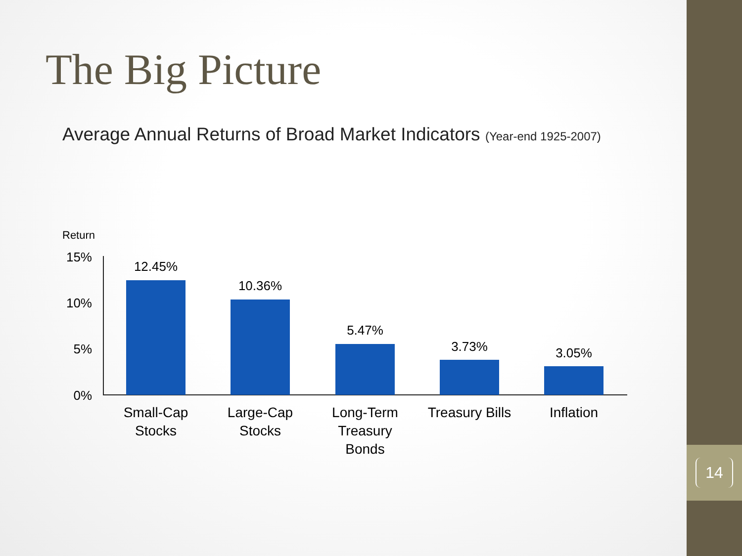14
The Big Picture
Average Annual Returns of Broad Market Indicators (Year-end 1925-2007)
Return
15%
10%
5%
0%
12.45%
10.36%
5.47%
3.73% 3.05%
Small-Cap
Stocks
Large-Cap
Stocks
Long-Term
Treasury
Bonds
Treasury Bills
Inflation